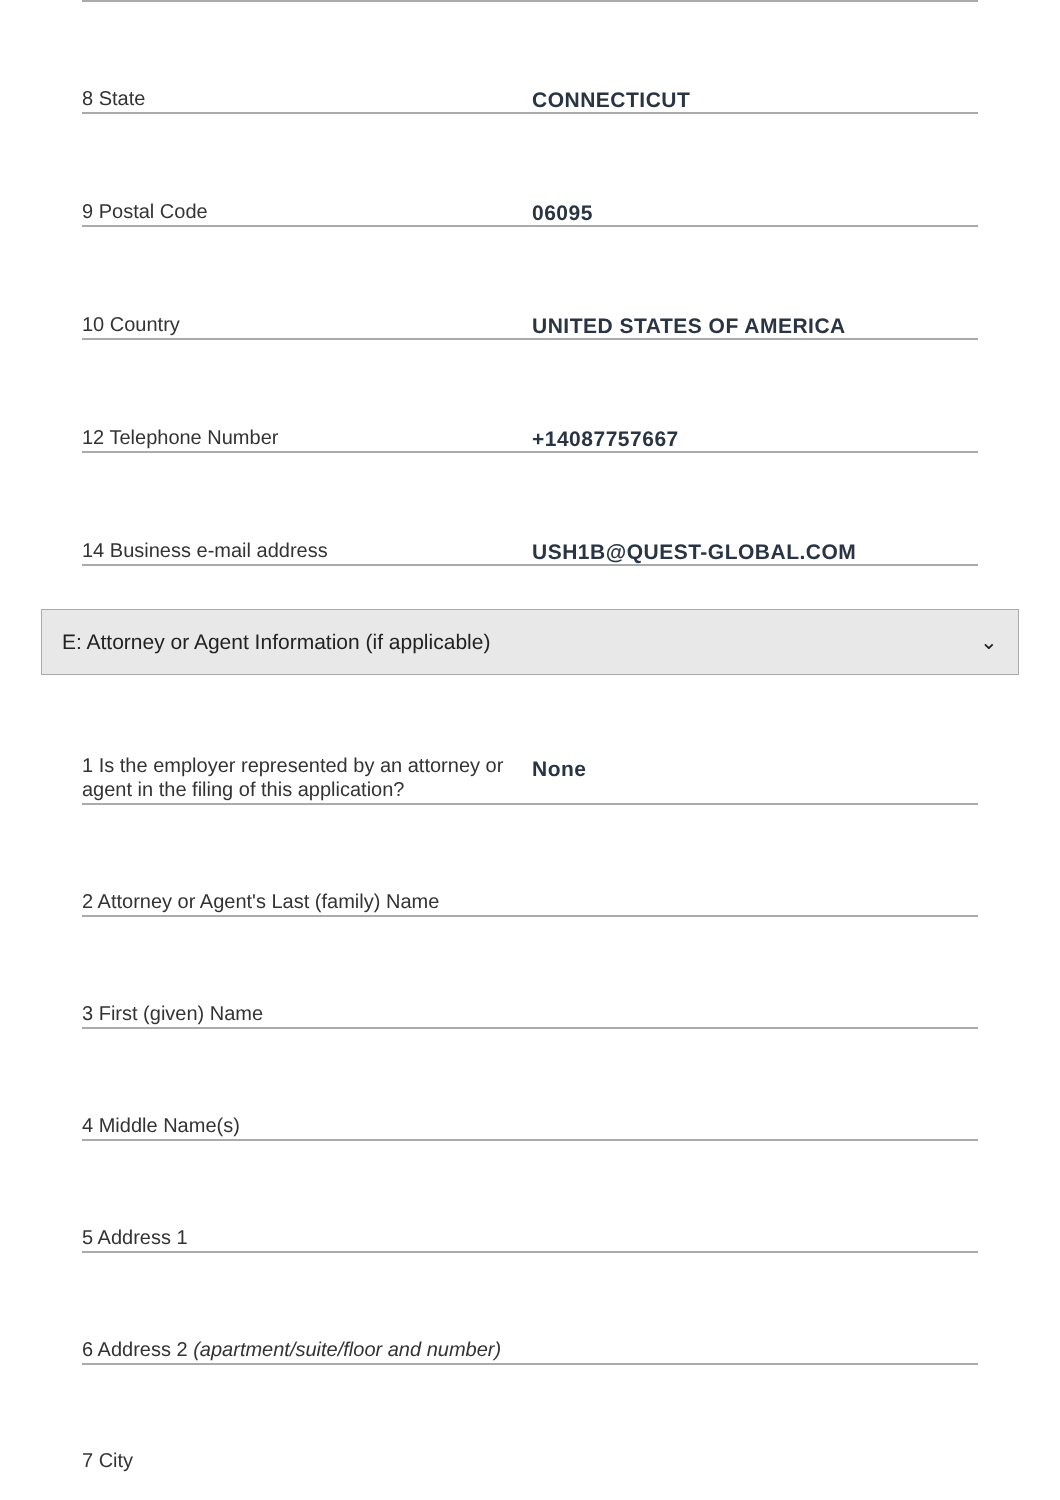8 State
CONNECTICUT
9 Postal Code
06095
10 Country
UNITED STATES OF AMERICA
12 Telephone Number
+14087757667
14 Business e-mail address
USH1B@QUEST-GLOBAL.COM
E: Attorney or Agent Information (if applicable) ⌄
1 Is the employer represented by an attorney or agent in the filing of this application?
None
2 Attorney or Agent's Last (family) Name
3 First (given) Name
4 Middle Name(s)
5 Address 1
6 Address 2 (apartment/suite/floor and number)
7 City